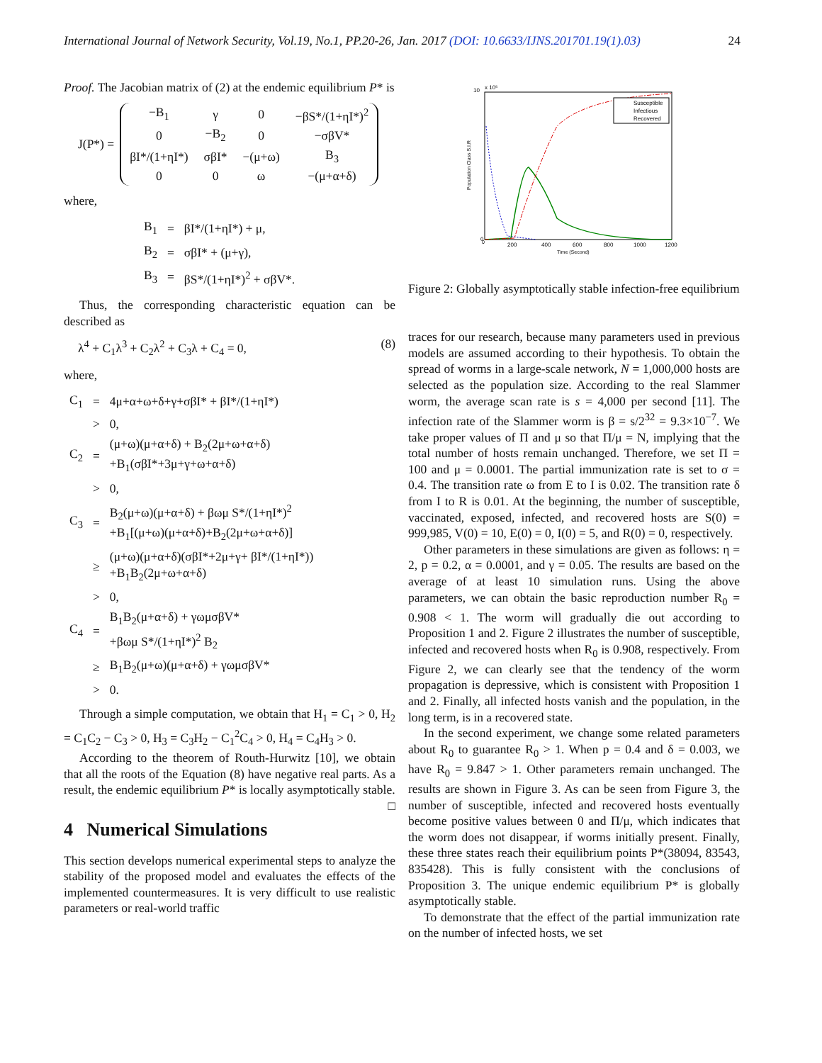International Journal of Network Security, Vol.19, No.1, PP.20-26, Jan. 2017 (DOI: 10.6633/IJNS.201701.19(1).03) 24
Proof. The Jacobian matrix of (2) at the endemic equilibrium P* is
J(P*) =
| −B<sub>1</sub> | γ | 0 | −βS*/(1+ηI*)<sup>2</sup> |
| 0 | −B<sub>2</sub> | 0 | −σβV* |
| βI*/(1+ηI*) | σβI* | −(μ+ω) | B<sub>3</sub> |
| 0 | 0 | ω | −(μ+α+δ) |
where,
| B<sub>1</sub> | = | βI*/(1+ηI*) + μ, |
| B<sub>2</sub> | = | σβI* + (μ+γ), |
| B<sub>3</sub> | = | βS*/(1+ηI*)<sup>2</sup> + σβV*. |
Thus, the corresponding characteristic equation can be described as
λ<sup>4</sup> + C<sub>1</sub>λ<sup>3</sup> + C<sub>2</sub>λ<sup>2</sup> + C<sub>3</sub>λ + C<sub>4</sub> = 0, (8)
where,
| C<sub>1</sub> | = | 4μ+α+ω+δ+γ+σβI* + βI*/(1+ηI*) |
| | > | 0, |
| C<sub>2</sub> | = | (μ+ω)(μ+α+δ) + B<sub>2</sub>(2μ+ω+α+δ) +B<sub>1</sub>(σβI*+3μ+γ+ω+α+δ) |
| | > | 0, |
| C<sub>3</sub> | = | B<sub>2</sub>(μ+ω)(μ+α+δ) + βωμ S*/(1+ηI*)<sup>2</sup> +B<sub>1</sub>[(μ+ω)(μ+α+δ)+B<sub>2</sub>(2μ+ω+α+δ)] |
| | ≥ | (μ+ω)(μ+α+δ)(σβI*+2μ+γ+ βI*/(1+ηI*)) +B<sub>1</sub>B<sub>2</sub>(2μ+ω+α+δ) |
| | > | 0, |
| C<sub>4</sub> | = | B<sub>1</sub>B<sub>2</sub>(μ+α+δ) + γωμσβV* +βωμ S*/(1+ηI*)<sup>2</sup> B<sub>2</sub> |
| | ≥ | B<sub>1</sub>B<sub>2</sub>(μ+ω)(μ+α+δ) + γωμσβV* |
| | > | 0. |
Through a simple computation, we obtain that H<sub>1</sub> = C<sub>1</sub> > 0, H<sub>2</sub> = C<sub>1</sub>C<sub>2</sub> − C<sub>3</sub> > 0, H<sub>3</sub> = C<sub>3</sub>H<sub>2</sub> − C<sub>1</sub><sup>2</sup>C<sub>4</sub> > 0, H<sub>4</sub> = C<sub>4</sub>H<sub>3</sub> > 0.
According to the theorem of Routh-Hurwitz [10], we obtain that all the roots of the Equation (8) have negative real parts. As a result, the endemic equilibrium P* is locally asymptotically stable. □
4 Numerical Simulations
This section develops numerical experimental steps to analyze the stability of the proposed model and evaluates the effects of the implemented countermeasures. It is very difficult to use realistic parameters or real-world traffic
10
x 10⁵
0
0
200
400
600
800
1000
1200
Time (Second)
Population Class S,I,R
Susceptible
Infectious
Recovered
Figure 2: Globally asymptotically stable infection-free equilibrium
traces for our research, because many parameters used in previous models are assumed according to their hypothesis. To obtain the spread of worms in a large-scale network, N = 1,000,000 hosts are selected as the population size. According to the real Slammer worm, the average scan rate is s = 4,000 per second [11]. The infection rate of the Slammer worm is β = s/2<sup>32</sup> = 9.3×10<sup>−7</sup>. We take proper values of Π and μ so that Π/μ = N, implying that the total number of hosts remain unchanged. Therefore, we set Π = 100 and μ = 0.0001. The partial immunization rate is set to σ = 0.4. The transition rate ω from E to I is 0.02. The transition rate δ from I to R is 0.01. At the beginning, the number of susceptible, vaccinated, exposed, infected, and recovered hosts are S(0) = 999,985, V(0) = 10, E(0) = 0, I(0) = 5, and R(0) = 0, respectively.
Other parameters in these simulations are given as follows: η = 2, p = 0.2, α = 0.0001, and γ = 0.05. The results are based on the average of at least 10 simulation runs. Using the above parameters, we can obtain the basic reproduction number R<sub>0</sub> = 0.908 < 1. The worm will gradually die out according to Proposition 1 and 2. Figure 2 illustrates the number of susceptible, infected and recovered hosts when R<sub>0</sub> is 0.908, respectively. From Figure 2, we can clearly see that the tendency of the worm propagation is depressive, which is consistent with Proposition 1 and 2. Finally, all infected hosts vanish and the population, in the long term, is in a recovered state.
In the second experiment, we change some related parameters about R<sub>0</sub> to guarantee R<sub>0</sub> > 1. When p = 0.4 and δ = 0.003, we have R<sub>0</sub> = 9.847 > 1. Other parameters remain unchanged. The results are shown in Figure 3. As can be seen from Figure 3, the number of susceptible, infected and recovered hosts eventually become positive values between 0 and Π/μ, which indicates that the worm does not disappear, if worms initially present. Finally, these three states reach their equilibrium points P*(38094, 83543, 835428). This is fully consistent with the conclusions of Proposition 3. The unique endemic equilibrium P* is globally asymptotically stable.
To demonstrate that the effect of the partial immunization rate on the number of infected hosts, we set